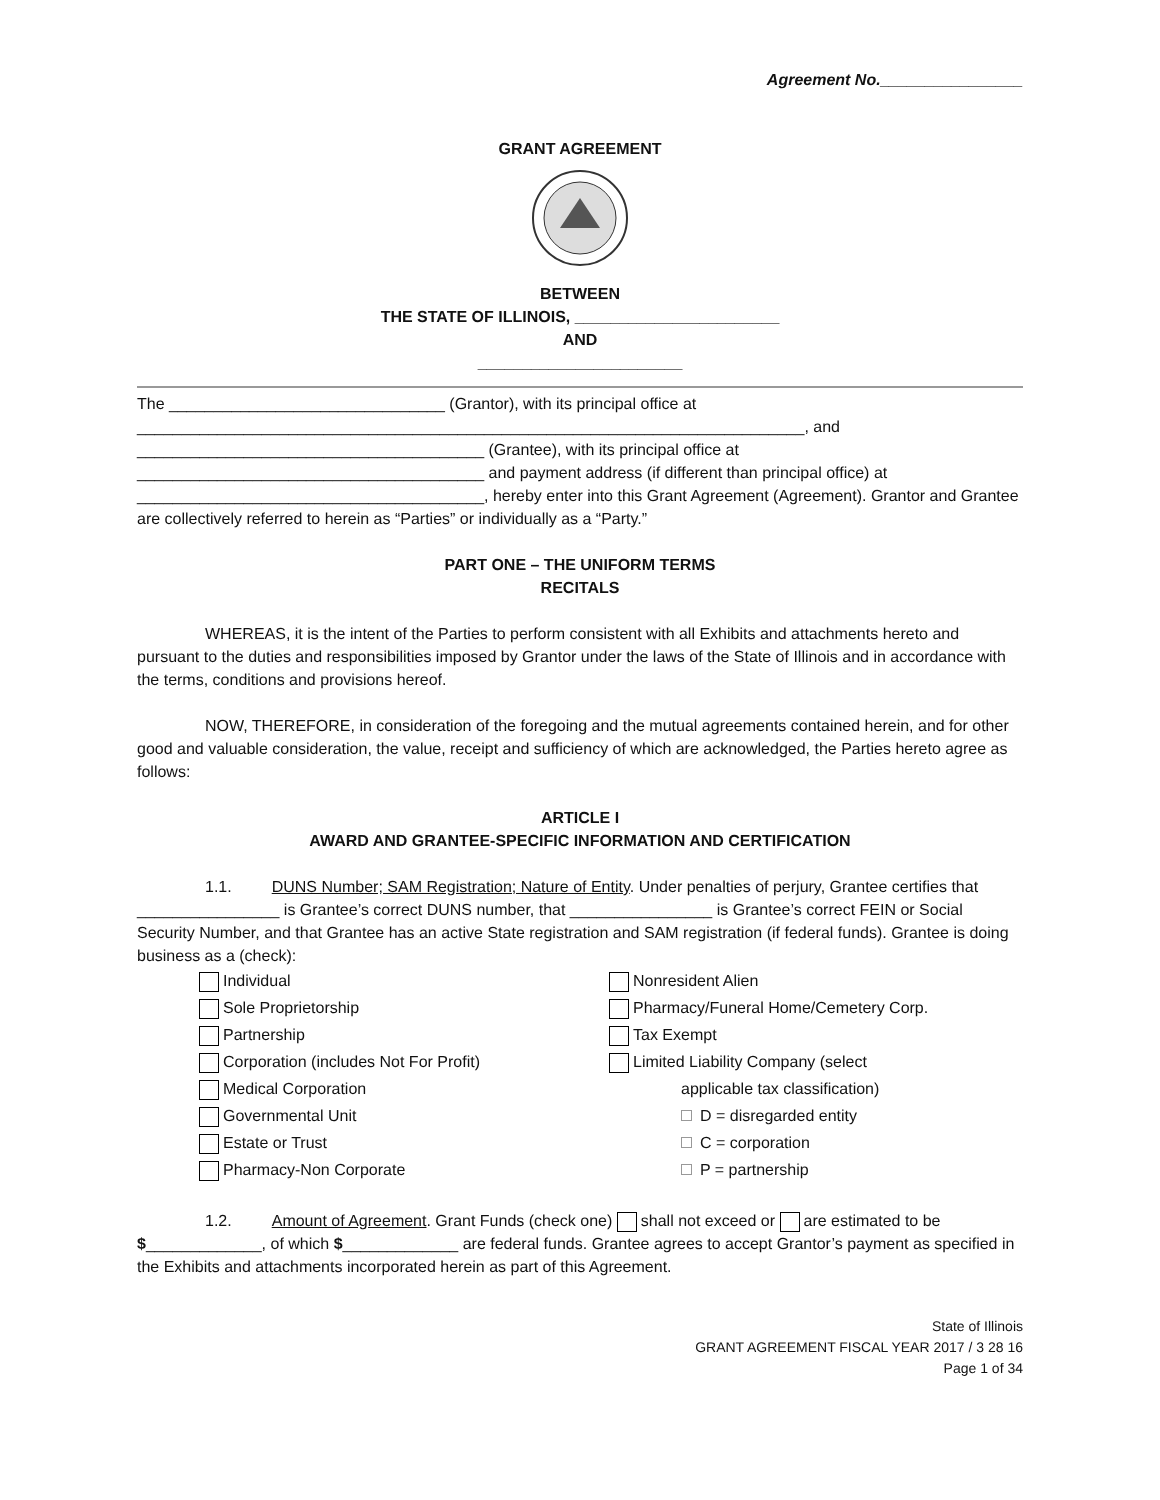Agreement No.________________
GRANT AGREEMENT
BETWEEN
THE STATE OF ILLINOIS, _______________________
AND
_______________________
The _______________________________ (Grantor), with its principal office at
___________________________________________________________________________, and
_______________________________________ (Grantee), with its principal office at
_______________________________________ and payment address (if different than principal office) at
_______________________________________, hereby enter into this Grant Agreement (Agreement). Grantor and Grantee are collectively referred to herein as “Parties” or individually as a “Party.”
PART ONE – THE UNIFORM TERMS
RECITALS
WHEREAS, it is the intent of the Parties to perform consistent with all Exhibits and attachments hereto and pursuant to the duties and responsibilities imposed by Grantor under the laws of the State of Illinois and in accordance with the terms, conditions and provisions hereof.
NOW, THEREFORE, in consideration of the foregoing and the mutual agreements contained herein, and for other good and valuable consideration, the value, receipt and sufficiency of which are acknowledged, the Parties hereto agree as follows:
ARTICLE I
AWARD AND GRANTEE-SPECIFIC INFORMATION AND CERTIFICATION
1.1. DUNS Number; SAM Registration; Nature of Entity. Under penalties of perjury, Grantee certifies that ________________ is Grantee’s correct DUNS number, that ________________ is Grantee’s correct FEIN or Social Security Number, and that Grantee has an active State registration and SAM registration (if federal funds). Grantee is doing business as a (check):
Individual
Nonresident Alien
Sole Proprietorship
Pharmacy/Funeral Home/Cemetery Corp.
Partnership
Tax Exempt
Corporation (includes Not For Profit)
Limited Liability Company (select
Medical Corporation
applicable tax classification)
Governmental Unit
D = disregarded entity
Estate or Trust
C = corporation
Pharmacy-Non Corporate
P = partnership
1.2. Amount of Agreement. Grant Funds (check one) shall not exceed or are estimated to be $_____________, of which $_____________ are federal funds. Grantee agrees to accept Grantor’s payment as specified in the Exhibits and attachments incorporated herein as part of this Agreement.
State of Illinois
GRANT AGREEMENT FISCAL YEAR 2017 / 3 28 16
Page 1 of 34